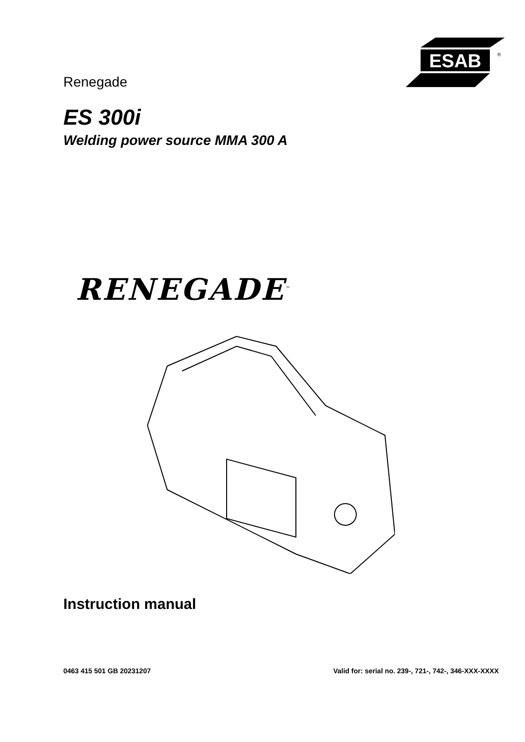ESAB
®
Renegade
ES 300i
Welding power source MMA 300 A
RENEGADE<sup>™</sup>
Instruction manual
0463 415 501 GB 20231207 Valid for: serial no. 239-, 721-, 742-, 346-XXX-XXXX